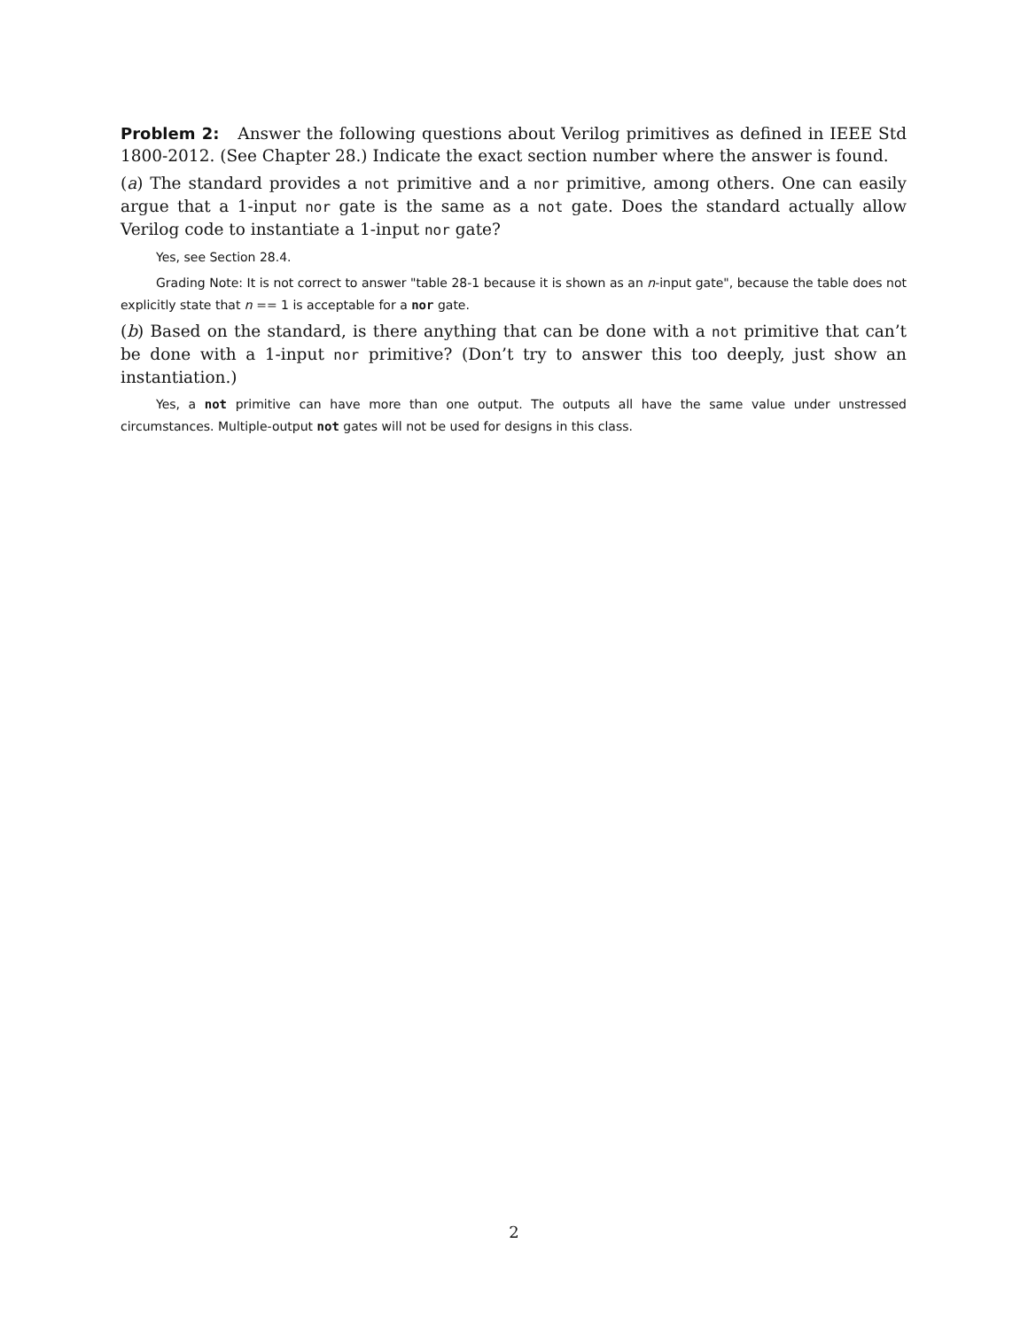Problem 2: Answer the following questions about Verilog primitives as defined in IEEE Std 1800-2012. (See Chapter 28.) Indicate the exact section number where the answer is found.
(a) The standard provides a not primitive and a nor primitive, among others. One can easily argue that a 1-input nor gate is the same as a not gate. Does the standard actually allow Verilog code to instantiate a 1-input nor gate?
Yes, see Section 28.4.
Grading Note: It is not correct to answer "table 28-1 because it is shown as an n-input gate", because the table does not explicitly state that n == 1 is acceptable for a nor gate.
(b) Based on the standard, is there anything that can be done with a not primitive that can’t be done with a 1-input nor primitive? (Don’t try to answer this too deeply, just show an instantiation.)
Yes, a not primitive can have more than one output. The outputs all have the same value under unstressed circumstances. Multiple-output not gates will not be used for designs in this class.
2